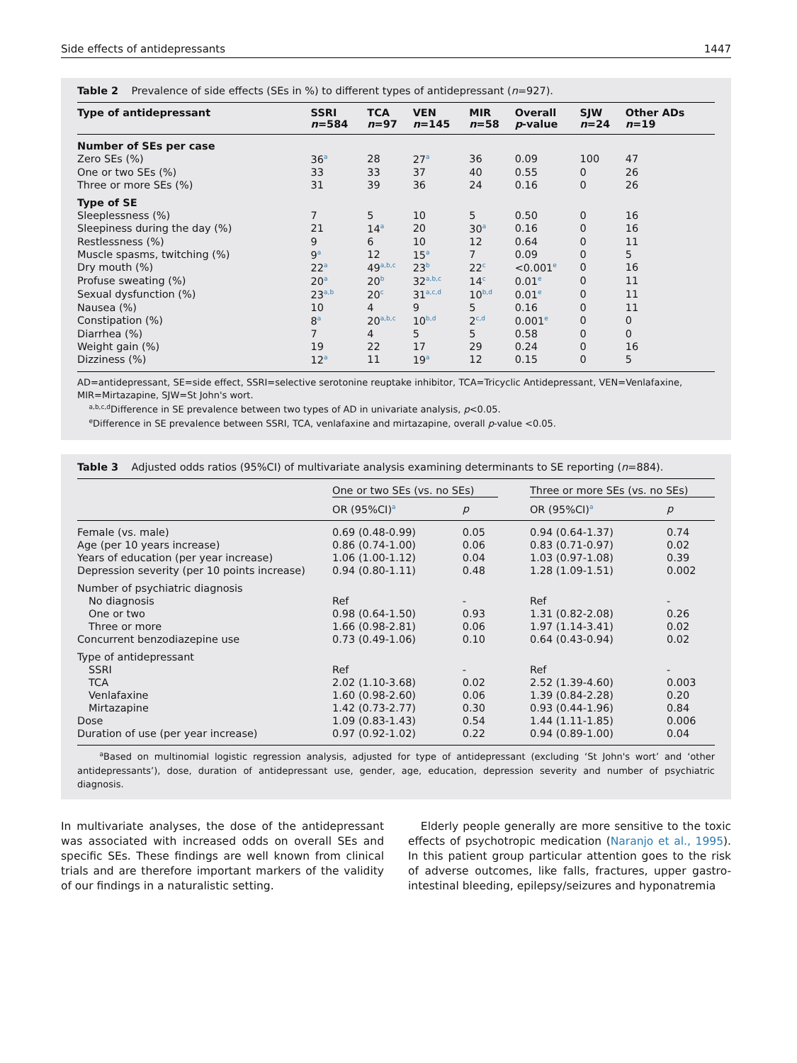Side effects of antidepressants 1447
Table 2 Prevalence of side effects (SEs in %) to different types of antidepressant (n=927).
| Type of antidepressant | SSRI n =584 | TCA n =97 | VEN n =145 | MIR n =58 | Overall p -value | SJW n =24 | Other ADs n =19 |
| --- | --- | --- | --- | --- | --- | --- | --- |
| Number of SEs per case | | | | | | | |
| Zero SEs (%) | 36<sup>a</sup> | 28 | 27<sup>a</sup> | 36 | 0.09 | 100 | 47 |
| One or two SEs (%) | 33 | 33 | 37 | 40 | 0.55 | 0 | 26 |
| Three or more SEs (%) | 31 | 39 | 36 | 24 | 0.16 | 0 | 26 |
| Type of SE | | | | | | | |
| Sleeplessness (%) | 7 | 5 | 10 | 5 | 0.50 | 0 | 16 |
| Sleepiness during the day (%) | 21 | 14<sup>a</sup> | 20 | 30<sup>a</sup> | 0.16 | 0 | 16 |
| Restlessness (%) | 9 | 6 | 10 | 12 | 0.64 | 0 | 11 |
| Muscle spasms, twitching (%) | 9<sup>a</sup> | 12 | 15<sup>a</sup> | 7 | 0.09 | 0 | 5 |
| Dry mouth (%) | 22<sup>a</sup> | 49<sup>a,b,c</sup> | 23<sup>b</sup> | 22<sup>c</sup> | <0.001<sup>e</sup> | 0 | 16 |
| Profuse sweating (%) | 20<sup>a</sup> | 20<sup>b</sup> | 32<sup>a,b,c</sup> | 14<sup>c</sup> | 0.01<sup>e</sup> | 0 | 11 |
| Sexual dysfunction (%) | 23<sup>a,b</sup> | 20<sup>c</sup> | 31<sup>a,c,d</sup> | 10<sup>b,d</sup> | 0.01<sup>e</sup> | 0 | 11 |
| Nausea (%) | 10 | 4 | 9 | 5 | 0.16 | 0 | 11 |
| Constipation (%) | 8<sup>a</sup> | 20<sup>a,b,c</sup> | 10<sup>b,d</sup> | 2<sup>c,d</sup> | 0.001<sup>e</sup> | 0 | 0 |
| Diarrhea (%) | 7 | 4 | 5 | 5 | 0.58 | 0 | 0 |
| Weight gain (%) | 19 | 22 | 17 | 29 | 0.24 | 0 | 16 |
| Dizziness (%) | 12<sup>a</sup> | 11 | 19<sup>a</sup> | 12 | 0.15 | 0 | 5 |
AD=antidepressant, SE=side effect, SSRI=selective serotonine reuptake inhibitor, TCA=Tricyclic Antidepressant, VEN=Venlafaxine, MIR=Mirtazapine, SJW=St John's wort.
<sup>a,b,c,d</sup>Difference in SE prevalence between two types of AD in univariate analysis, p<0.05.
<sup>e</sup> Difference in SE prevalence between SSRI, TCA, venlafaxine and mirtazapine, overall p-value <0.05.
Table 3 Adjusted odds ratios (95%CI) of multivariate analysis examining determinants to SE reporting (n=884).
| | One or two SEs (vs. no SEs) | | | Three or more SEs (vs. no SEs) | |
| | OR (95%CI)<sup>a</sup> | p | | OR (95%CI)<sup>a</sup> | p |
| Female (vs. male) | 0.69 (0.48-0.99) | 0.05 | | 0.94 (0.64-1.37) | 0.74 |
| Age (per 10 years increase) | 0.86 (0.74-1.00) | 0.06 | | 0.83 (0.71-0.97) | 0.02 |
| Years of education (per year increase) | 1.06 (1.00-1.12) | 0.04 | | 1.03 (0.97-1.08) | 0.39 |
| Depression severity (per 10 points increase) | 0.94 (0.80-1.11) | 0.48 | | 1.28 (1.09-1.51) | 0.002 |
| Number of psychiatric diagnosis | | | | | |
| No diagnosis | Ref | - | | Ref | - |
| One or two | 0.98 (0.64-1.50) | 0.93 | | 1.31 (0.82-2.08) | 0.26 |
| Three or more | 1.66 (0.98-2.81) | 0.06 | | 1.97 (1.14-3.41) | 0.02 |
| Concurrent benzodiazepine use | 0.73 (0.49-1.06) | 0.10 | | 0.64 (0.43-0.94) | 0.02 |
| Type of antidepressant | | | | | |
| SSRI | Ref | - | | Ref | - |
| TCA | 2.02 (1.10-3.68) | 0.02 | | 2.52 (1.39-4.60) | 0.003 |
| Venlafaxine | 1.60 (0.98-2.60) | 0.06 | | 1.39 (0.84-2.28) | 0.20 |
| Mirtazapine | 1.42 (0.73-2.77) | 0.30 | | 0.93 (0.44-1.96) | 0.84 |
| Dose | 1.09 (0.83-1.43) | 0.54 | | 1.44 (1.11-1.85) | 0.006 |
| Duration of use (per year increase) | 0.97 (0.92-1.02) | 0.22 | | 0.94 (0.89-1.00) | 0.04 |
<sup>a</sup> Based on multinomial logistic regression analysis, adjusted for type of antidepressant (excluding ‘St John's wort’ and ‘other antidepressants’), dose, duration of antidepressant use, gender, age, education, depression severity and number of psychiatric diagnosis.
In multivariate analyses, the dose of the antidepressant was associated with increased odds on overall SEs and specific SEs. These findings are well known from clinical trials and are therefore important markers of the validity of our findings in a naturalistic setting.
Elderly people generally are more sensitive to the toxic effects of psychotropic medication (Naranjo et al., 1995). In this patient group particular attention goes to the risk of adverse outcomes, like falls, fractures, upper gastro-intestinal bleeding, epilepsy/seizures and hyponatremia